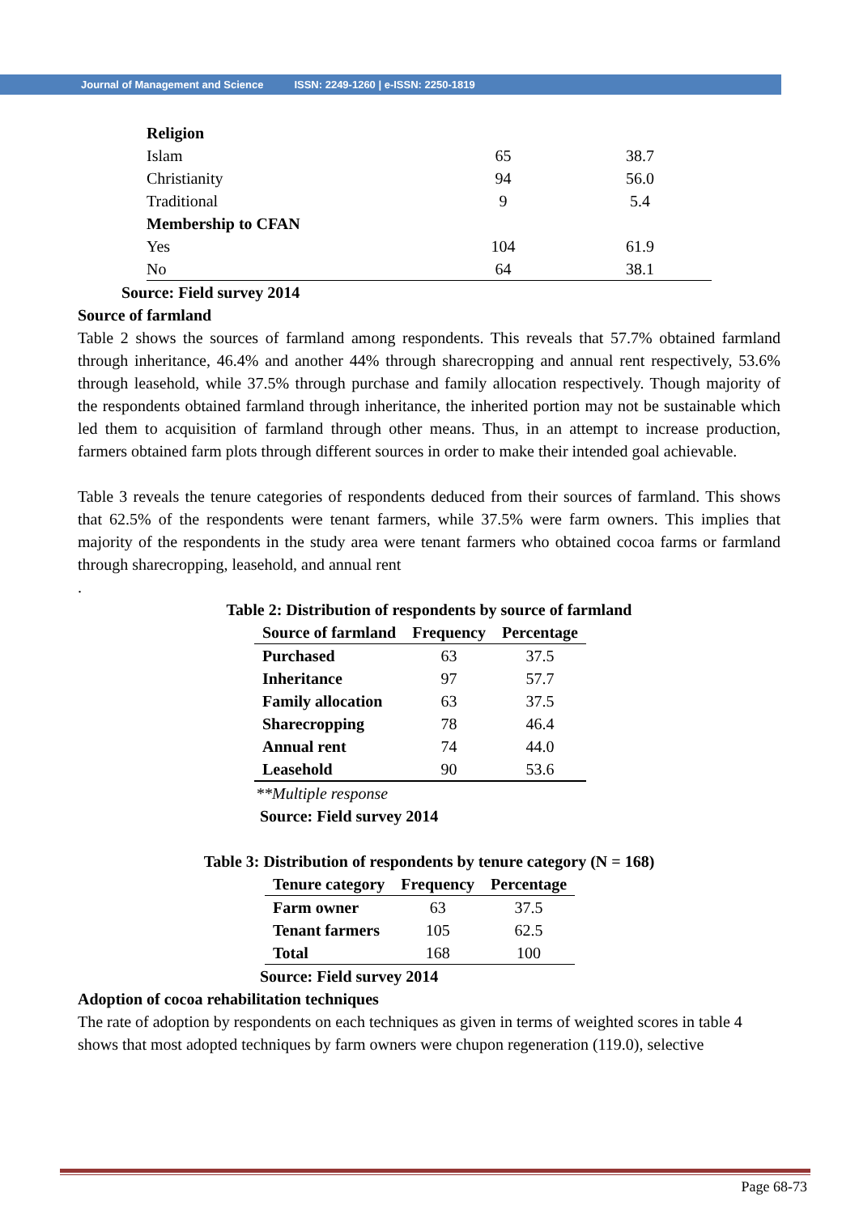Journal of Management and Science ISSN: 2249-1260 | e-ISSN: 2250-1819
| Religion | | |
| Islam | 65 | 38.7 |
| Christianity | 94 | 56.0 |
| Traditional | 9 | 5.4 |
| Membership to CFAN | | |
| Yes | 104 | 61.9 |
| No | 64 | 38.1 |
Source: Field survey 2014
Source of farmland
Table 2 shows the sources of farmland among respondents. This reveals that 57.7% obtained farmland through inheritance, 46.4% and another 44% through sharecropping and annual rent respectively, 53.6% through leasehold, while 37.5% through purchase and family allocation respectively. Though majority of the respondents obtained farmland through inheritance, the inherited portion may not be sustainable which led them to acquisition of farmland through other means. Thus, in an attempt to increase production, farmers obtained farm plots through different sources in order to make their intended goal achievable.
Table 3 reveals the tenure categories of respondents deduced from their sources of farmland. This shows that 62.5% of the respondents were tenant farmers, while 37.5% were farm owners. This implies that majority of the respondents in the study area were tenant farmers who obtained cocoa farms or farmland through sharecropping, leasehold, and annual rent
.
Table 2: Distribution of respondents by source of farmland
| Source of farmland | Frequency | Percentage |
| --- | --- | --- |
| Purchased | 63 | 37.5 |
| Inheritance | 97 | 57.7 |
| Family allocation | 63 | 37.5 |
| Sharecropping | 78 | 46.4 |
| Annual rent | 74 | 44.0 |
| Leasehold | 90 | 53.6 |
**Multiple response
Source: Field survey 2014
Table 3: Distribution of respondents by tenure category (N = 168)
| Tenure category | Frequency | Percentage |
| --- | --- | --- |
| Farm owner | 63 | 37.5 |
| Tenant farmers | 105 | 62.5 |
| Total | 168 | 100 |
Source: Field survey 2014
Adoption of cocoa rehabilitation techniques
The rate of adoption by respondents on each techniques as given in terms of weighted scores in table 4 shows that most adopted techniques by farm owners were chupon regeneration (119.0), selective
Page 68-73